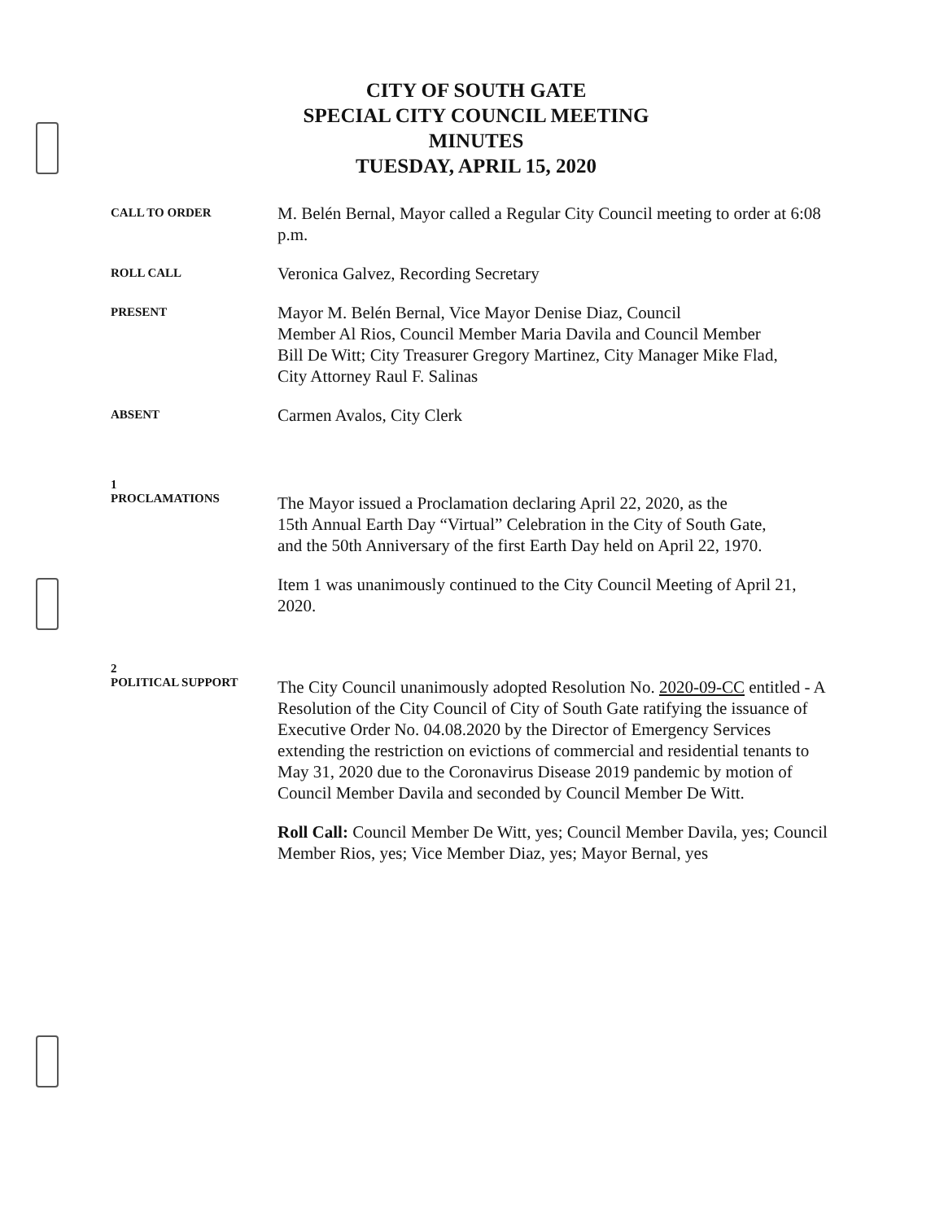CITY OF SOUTH GATE
SPECIAL CITY COUNCIL MEETING
MINUTES
TUESDAY, APRIL 15, 2020
CALL TO ORDER
M. Belén Bernal, Mayor called a Regular City Council meeting to order at 6:08 p.m.
ROLL CALL
Veronica Galvez, Recording Secretary
PRESENT
Mayor M. Belén Bernal, Vice Mayor Denise Diaz, Council
Member Al Rios, Council Member Maria Davila and Council Member
Bill De Witt; City Treasurer Gregory Martinez, City Manager Mike Flad,
City Attorney Raul F. Salinas
ABSENT
Carmen Avalos, City Clerk
1
PROCLAMATIONS
The Mayor issued a Proclamation declaring April 22, 2020, as the
15th Annual Earth Day “Virtual” Celebration in the City of South Gate,
and the 50th Anniversary of the first Earth Day held on April 22, 1970.
Item 1 was unanimously continued to the City Council Meeting of April 21, 2020.
2
POLITICAL SUPPORT
The City Council unanimously adopted Resolution No. 2020-09-CC entitled - A Resolution of the City Council of City of South Gate ratifying the issuance of Executive Order No. 04.08.2020 by the Director of Emergency Services extending the restriction on evictions of commercial and residential tenants to May 31, 2020 due to the Coronavirus Disease 2019 pandemic by motion of Council Member Davila and seconded by Council Member De Witt.
Roll Call: Council Member De Witt, yes; Council Member Davila, yes; Council Member Rios, yes; Vice Member Diaz, yes; Mayor Bernal, yes